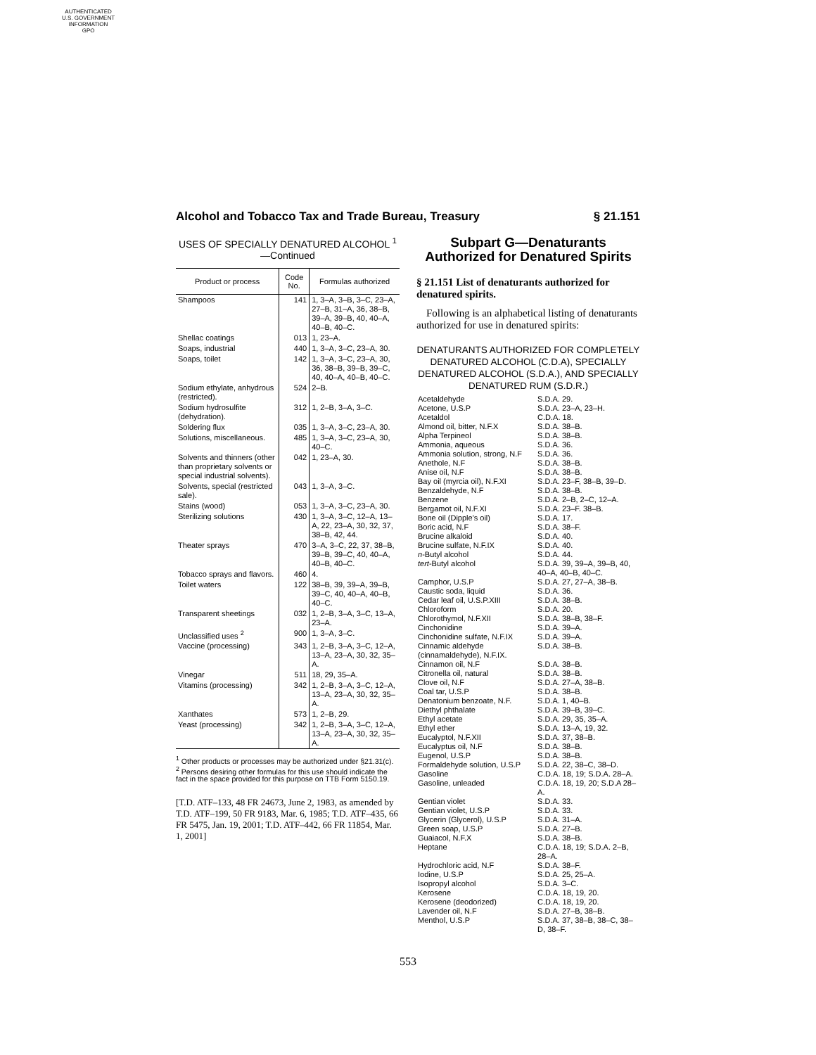AUTHENTICATED
U.S. GOVERNMENT
INFORMATION
GPO
Alcohol and Tobacco Tax and Trade Bureau, Treasury § 21.151
USES OF SPECIALLY DENATURED ALCOHOL <sup>1</sup>—Continued
| Product or process | Code No. | Formulas authorized |
| --- | --- | --- |
| Shampoos | 141 | 1, 3–A, 3–B, 3–C, 23–A, 27–B, 31–A, 36, 38–B, 39–A, 39–B, 40, 40–A, 40–B, 40–C. |
| Shellac coatings | 013 | 1, 23–A. |
| Soaps, industrial | 440 | 1, 3–A, 3–C, 23–A, 30. |
| Soaps, toilet | 142 | 1, 3–A, 3–C, 23–A, 30, 36, 38–B, 39–B, 39–C, 40, 40–A, 40–B, 40–C. |
| Sodium ethylate, anhydrous (restricted). | 524 | 2–B. |
| Sodium hydrosulfite (dehydration). | 312 | 1, 2–B, 3–A, 3–C. |
| Soldering flux | 035 | 1, 3–A, 3–C, 23–A, 30. |
| Solutions, miscellaneous. | 485 | 1, 3–A, 3–C, 23–A, 30, 40–C. |
| Solvents and thinners (other than proprietary solvents or special industrial solvents). | 042 | 1, 23–A, 30. |
| Solvents, special (restricted sale). | 043 | 1, 3–A, 3–C. |
| Stains (wood) | 053 | 1, 3–A, 3–C, 23–A, 30. |
| Sterilizing solutions | 430 | 1, 3–A, 3–C, 12–A, 13–A, 22, 23–A, 30, 32, 37, 38–B, 42, 44. |
| Theater sprays | 470 | 3–A, 3–C, 22, 37, 38–B, 39–B, 39–C, 40, 40–A, 40–B, 40–C. |
| Tobacco sprays and flavors. | 460 | 4. |
| Toilet waters | 122 | 38–B, 39, 39–A, 39–B, 39–C, 40, 40–A, 40–B, 40–C. |
| Transparent sheetings | 032 | 1, 2–B, 3–A, 3–C, 13–A, 23–A. |
| Unclassified uses <sup>2</sup> | 900 | 1, 3–A, 3–C. |
| Vaccine (processing) | 343 | 1, 2–B, 3–A, 3–C, 12–A, 13–A, 23–A, 30, 32, 35–A. |
| Vinegar | 511 | 18, 29, 35–A. |
| Vitamins (processing) | 342 | 1, 2–B, 3–A, 3–C, 12–A, 13–A, 23–A, 30, 32, 35–A. |
| Xanthates | 573 | 1, 2–B, 29. |
| Yeast (processing) | 342 | 1, 2–B, 3–A, 3–C, 12–A, 13–A, 23–A, 30, 32, 35–A. |
<sup>1</sup> Other products or processes may be authorized under §21.31(c).
<sup>2</sup> Persons desiring other formulas for this use should indicate the fact in the space provided for this purpose on TTB Form 5150.19.
[T.D. ATF–133, 48 FR 24673, June 2, 1983, as amended by T.D. ATF–199, 50 FR 9183, Mar. 6, 1985; T.D. ATF–435, 66 FR 5475, Jan. 19, 2001; T.D. ATF–442, 66 FR 11854, Mar. 1, 2001]
Subpart G—Denaturants Authorized for Denatured Spirits
§ 21.151 List of denaturants authorized for denatured spirits.
Following is an alphabetical listing of denaturants authorized for use in denatured spirits:
DENATURANTS AUTHORIZED FOR COMPLETELY DENATURED ALCOHOL (C.D.A), SPECIALLY DENATURED ALCOHOL (S.D.A.), AND SPECIALLY DENATURED RUM (S.D.R.)
| Acetaldehyde | S.D.A. 29. |
| Acetone, U.S.P | S.D.A. 23–A, 23–H. |
| Acetaldol | C.D.A. 18. |
| Almond oil, bitter, N.F.X | S.D.A. 38–B. |
| Alpha Terpineol | S.D.A. 38–B. |
| Ammonia, aqueous | S.D.A. 36. |
| Ammonia solution, strong, N.F | S.D.A. 36. |
| Anethole, N.F | S.D.A. 38–B. |
| Anise oil, N.F | S.D.A. 38–B. |
| Bay oil (myrcia oil), N.F.XI | S.D.A. 23–F, 38–B, 39–D. |
| Benzaldehyde, N.F | S.D.A. 38–B. |
| Benzene | S.D.A. 2–B, 2–C, 12–A. |
| Bergamot oil, N.F.XI | S.D.A. 23–F. 38–B. |
| Bone oil (Dipple's oil) | S.D.A. 17. |
| Boric acid, N.F | S.D.A. 38–F. |
| Brucine alkaloid | S.D.A. 40. |
| Brucine sulfate, N.F.IX | S.D.A. 40. |
| n -Butyl alcohol | S.D.A. 44. |
| tert -Butyl alcohol | S.D.A. 39, 39–A, 39–B, 40, 40–A, 40–B, 40–C. |
| Camphor, U.S.P | S.D.A. 27, 27–A, 38–B. |
| Caustic soda, liquid | S.D.A. 36. |
| Cedar leaf oil, U.S.P.XIII | S.D.A. 38–B. |
| Chloroform | S.D.A. 20. |
| Chlorothymol, N.F.XII | S.D.A. 38–B, 38–F. |
| Cinchonidine | S.D.A. 39–A. |
| Cinchonidine sulfate, N.F.IX | S.D.A. 39–A. |
| Cinnamic aldehyde (cinnamaldehyde), N.F.IX. | S.D.A. 38–B. |
| Cinnamon oil, N.F | S.D.A. 38–B. |
| Citronella oil, natural | S.D.A. 38–B. |
| Clove oil, N.F | S.D.A. 27–A, 38–B. |
| Coal tar, U.S.P | S.D.A. 38–B. |
| Denatonium benzoate, N.F. | S.D.A. 1, 40–B. |
| Diethyl phthalate | S.D.A. 39–B, 39–C. |
| Ethyl acetate | S.D.A. 29, 35, 35–A. |
| Ethyl ether | S.D.A. 13–A, 19, 32. |
| Eucalyptol, N.F.XII | S.D.A. 37, 38–B. |
| Eucalyptus oil, N.F | S.D.A. 38–B. |
| Eugenol, U.S.P | S.D.A. 38–B. |
| Formaldehyde solution, U.S.P | S.D.A. 22, 38–C, 38–D. |
| Gasoline | C.D.A. 18, 19; S.D.A. 28–A. |
| Gasoline, unleaded | C.D.A. 18, 19, 20; S.D.A 28–A. |
| Gentian violet | S.D.A. 33. |
| Gentian violet, U.S.P | S.D.A. 33. |
| Glycerin (Glycerol), U.S.P | S.D.A. 31–A. |
| Green soap, U.S.P | S.D.A. 27–B. |
| Guaiacol, N.F.X | S.D.A. 38–B. |
| Heptane | C.D.A. 18, 19; S.D.A. 2–B, 28–A. |
| Hydrochloric acid, N.F | S.D.A. 38–F. |
| Iodine, U.S.P | S.D.A. 25, 25–A. |
| Isopropyl alcohol | S.D.A. 3–C. |
| Kerosene | C.D.A. 18, 19, 20. |
| Kerosene (deodorized) | C.D.A. 18, 19, 20. |
| Lavender oil, N.F | S.D.A. 27–B, 38–B. |
| Menthol, U.S.P | S.D.A. 37, 38–B, 38–C, 38–D, 38–F. |
553